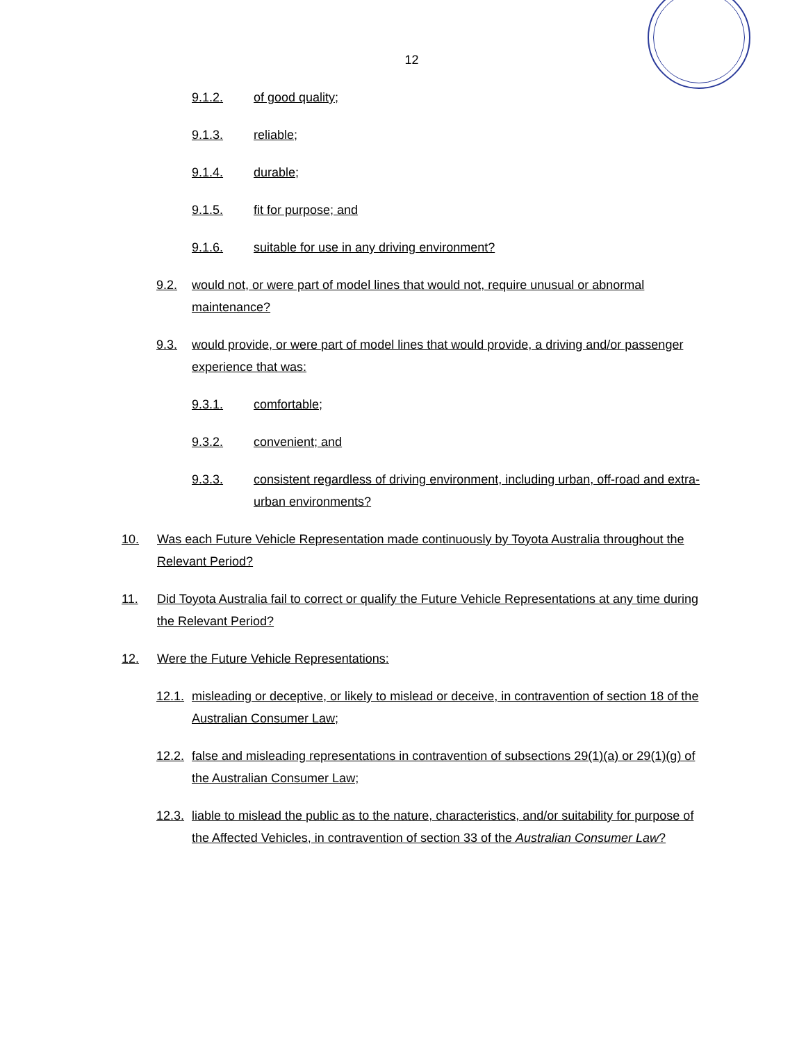12
9.1.2. of good quality;
9.1.3. reliable;
9.1.4. durable;
9.1.5. fit for purpose; and
9.1.6. suitable for use in any driving environment?
9.2. would not, or were part of model lines that would not, require unusual or abnormal maintenance?
9.3. would provide, or were part of model lines that would provide, a driving and/or passenger experience that was:
9.3.1. comfortable;
9.3.2. convenient; and
9.3.3. consistent regardless of driving environment, including urban, off-road and extra-urban environments?
10. Was each Future Vehicle Representation made continuously by Toyota Australia throughout the Relevant Period?
11. Did Toyota Australia fail to correct or qualify the Future Vehicle Representations at any time during the Relevant Period?
12. Were the Future Vehicle Representations:
12.1. misleading or deceptive, or likely to mislead or deceive, in contravention of section 18 of the Australian Consumer Law;
12.2. false and misleading representations in contravention of subsections 29(1)(a) or 29(1)(g) of the Australian Consumer Law;
12.3. liable to mislead the public as to the nature, characteristics, and/or suitability for purpose of the Affected Vehicles, in contravention of section 33 of the Australian Consumer Law?